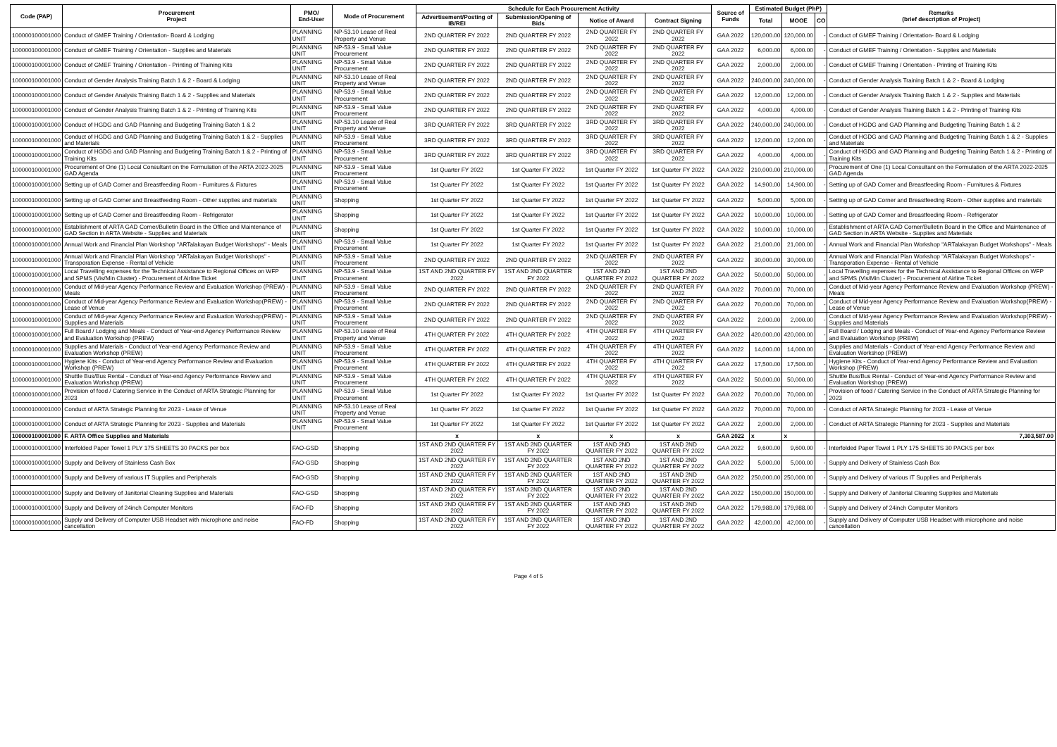| Code (PAP) | Procurement Project | PMO/ End-User | Mode of Procurement | Schedule for Each Procurement Activity | | | | Source of Funds | Estimated Budget (PhP) | | | Remarks (brief description of Project) |
| --- | --- | --- | --- | --- | --- | --- | --- | --- | --- | --- | --- | --- |
| | | | | Advertisement/Posting of IB/REI | Submission/Opening of Bids | Notice of Award | Contract Signing | | Total | MOOE | CO | |
| 100000100001000 | Conduct of GMEF Training / Orientation- Board & Lodging | PLANNING UNIT | NP-53.10 Lease of Real Property and Venue | 2ND QUARTER FY 2022 | 2ND QUARTER FY 2022 | 2ND QUARTER FY 2022 | 2ND QUARTER FY 2022 | GAA 2022 | 120,000.00 | 120,000.00 | - | Conduct of GMEF Training / Orientation- Board & Lodging |
| 100000100001000 | Conduct of GMEF Training / Orientation - Supplies and Materials | PLANNING UNIT | NP-53.9 - Small Value Procurement | 2ND QUARTER FY 2022 | 2ND QUARTER FY 2022 | 2ND QUARTER FY 2022 | 2ND QUARTER FY 2022 | GAA 2022 | 6,000.00 | 6,000.00 | - | Conduct of GMEF Training / Orientation - Supplies and Materials |
| 100000100001000 | Conduct of GMEF Training / Orientation - Printing of Training Kits | PLANNING UNIT | NP-53.9 - Small Value Procurement | 2ND QUARTER FY 2022 | 2ND QUARTER FY 2022 | 2ND QUARTER FY 2022 | 2ND QUARTER FY 2022 | GAA 2022 | 2,000.00 | 2,000.00 | - | Conduct of GMEF Training / Orientation - Printing of Training Kits |
| 100000100001000 | Conduct of Gender Analysis Training Batch 1 & 2 - Board & Lodging | PLANNING UNIT | NP-53.10 Lease of Real Property and Venue | 2ND QUARTER FY 2022 | 2ND QUARTER FY 2022 | 2ND QUARTER FY 2022 | 2ND QUARTER FY 2022 | GAA 2022 | 240,000.00 | 240,000.00 | - | Conduct of Gender Analysis Training Batch 1 & 2 - Board & Lodging |
| 100000100001000 | Conduct of Gender Analysis Training Batch 1 & 2 - Supplies and Materials | PLANNING UNIT | NP-53.9 - Small Value Procurement | 2ND QUARTER FY 2022 | 2ND QUARTER FY 2022 | 2ND QUARTER FY 2022 | 2ND QUARTER FY 2022 | GAA 2022 | 12,000.00 | 12,000.00 | - | Conduct of Gender Analysis Training Batch 1 & 2 - Supplies and Materials |
| 100000100001000 | Conduct of Gender Analysis Training Batch 1 & 2 - Printing of Training Kits | PLANNING UNIT | NP-53.9 - Small Value Procurement | 2ND QUARTER FY 2022 | 2ND QUARTER FY 2022 | 2ND QUARTER FY 2022 | 2ND QUARTER FY 2022 | GAA 2022 | 4,000.00 | 4,000.00 | - | Conduct of Gender Analysis Training Batch 1 & 2 - Printing of Training Kits |
| 100000100001000 | Conduct of HGDG and GAD Planning and Budgeting Training Batch 1 & 2 | PLANNING UNIT | NP-53.10 Lease of Real Property and Venue | 3RD QUARTER FY 2022 | 3RD QUARTER FY 2022 | 3RD QUARTER FY 2022 | 3RD QUARTER FY 2022 | GAA 2022 | 240,000.00 | 240,000.00 | - | Conduct of HGDG and GAD Planning and Budgeting Training Batch 1 & 2 |
| 100000100001000 | Conduct of HGDG and GAD Planning and Budgeting Training Batch 1 & 2 - Supplies and Materials | PLANNING UNIT | NP-53.9 - Small Value Procurement | 3RD QUARTER FY 2022 | 3RD QUARTER FY 2022 | 3RD QUARTER FY 2022 | 3RD QUARTER FY 2022 | GAA 2022 | 12,000.00 | 12,000.00 | - | Conduct of HGDG and GAD Planning and Budgeting Training Batch 1 & 2 - Supplies and Materials |
| 100000100001000 | Conduct of HGDG and GAD Planning and Budgeting Training Batch 1 & 2 - Printing of Training Kits | PLANNING UNIT | NP-53.9 - Small Value Procurement | 3RD QUARTER FY 2022 | 3RD QUARTER FY 2022 | 3RD QUARTER FY 2022 | 3RD QUARTER FY 2022 | GAA 2022 | 4,000.00 | 4,000.00 | - | Conduct of HGDG and GAD Planning and Budgeting Training Batch 1 & 2 - Printing of Training Kits |
| 100000100001000 | Procurement of One (1) Local Consultant on the Formulation of the ARTA 2022-2025 GAD Agenda | PLANNING UNIT | NP-53.9 - Small Value Procurement | 1st Quarter FY 2022 | 1st Quarter FY 2022 | 1st Quarter FY 2022 | 1st Quarter FY 2022 | GAA 2022 | 210,000.00 | 210,000.00 | - | Procurement of One (1) Local Consultant on the Formulation of the ARTA 2022-2025 GAD Agenda |
| 100000100001000 | Setting up of GAD Corner and Breastfeeding Room - Furnitures & Fixtures | PLANNING UNIT | NP-53.9 - Small Value Procurement | 1st Quarter FY 2022 | 1st Quarter FY 2022 | 1st Quarter FY 2022 | 1st Quarter FY 2022 | GAA 2022 | 14,900.00 | 14,900.00 | - | Setting up of GAD Corner and Breastfeeding Room - Furnitures & Fixtures |
| 100000100001000 | Setting up of GAD Corner and Breastfeeding Room - Other supplies and materials | PLANNING UNIT | Shopping | 1st Quarter FY 2022 | 1st Quarter FY 2022 | 1st Quarter FY 2022 | 1st Quarter FY 2022 | GAA 2022 | 5,000.00 | 5,000.00 | - | Setting up of GAD Corner and Breastfeeding Room - Other supplies and materials |
| 100000100001000 | Setting up of GAD Corner and Breastfeeding Room - Refrigerator | PLANNING UNIT | Shopping | 1st Quarter FY 2022 | 1st Quarter FY 2022 | 1st Quarter FY 2022 | 1st Quarter FY 2022 | GAA 2022 | 10,000.00 | 10,000.00 | - | Setting up of GAD Corner and Breastfeeding Room - Refrigerator |
| 100000100001000 | Establishment of ARTA GAD Corner/Bulletin Board in the Office and Maintenance of GAD Section in ARTA Website - Supplies and Materials | PLANNING UNIT | Shopping | 1st Quarter FY 2022 | 1st Quarter FY 2022 | 1st Quarter FY 2022 | 1st Quarter FY 2022 | GAA 2022 | 10,000.00 | 10,000.00 | - | Establishment of ARTA GAD Corner/Bulletin Board in the Office and Maintenance of GAD Section in ARTA Website - Supplies and Materials |
| 100000100001000 | Annual Work and Financial Plan Workshop "ARTalakayan Budget Workshops" - Meals | PLANNING UNIT | NP-53.9 - Small Value Procurement | 1st Quarter FY 2022 | 1st Quarter FY 2022 | 1st Quarter FY 2022 | 1st Quarter FY 2022 | GAA 2022 | 21,000.00 | 21,000.00 | - | Annual Work and Financial Plan Workshop "ARTalakayan Budget Workshops" - Meals |
| 100000100001000 | Annual Work and Financial Plan Workshop "ARTalakayan Budget Workshops" - Transporation Expense - Rental of Vehicle | PLANNING UNIT | NP-53.9 - Small Value Procurement | 2ND QUARTER FY 2022 | 2ND QUARTER FY 2022 | 2ND QUARTER FY 2022 | 2ND QUARTER FY 2022 | GAA 2022 | 30,000.00 | 30,000.00 | - | Annual Work and Financial Plan Workshop "ARTalakayan Budget Workshops" - Transporation Expense - Rental of Vehicle |
| 100000100001000 | Local Travelling expenses for the Technical Assistance to Regional Offices on WFP and SPMS (Vis/Min Cluster) - Procurement of Airline Ticket | PLANNING UNIT | NP-53.9 - Small Value Procurement | 1ST AND 2ND QUARTER FY 2022 | 1ST AND 2ND QUARTER FY 2022 | 1ST AND 2ND QUARTER FY 2022 | 1ST AND 2ND QUARTER FY 2022 | GAA 2022 | 50,000.00 | 50,000.00 | - | Local Travelling expenses for the Technical Assistance to Regional Offices on WFP and SPMS (Vis/Min Cluster) - Procurement of Airline Ticket |
| 100000100001000 | Conduct of Mid-year Agency Performance Review and Evaluation Workshop (PREW) - Meals | PLANNING UNIT | NP-53.9 - Small Value Procurement | 2ND QUARTER FY 2022 | 2ND QUARTER FY 2022 | 2ND QUARTER FY 2022 | 2ND QUARTER FY 2022 | GAA 2022 | 70,000.00 | 70,000.00 | - | Conduct of Mid-year Agency Performance Review and Evaluation Workshop (PREW) - Meals |
| 100000100001000 | Conduct of Mid-year Agency Performance Review and Evaluation Workshop(PREW) - Lease of Venue | PLANNING UNIT | NP-53.9 - Small Value Procurement | 2ND QUARTER FY 2022 | 2ND QUARTER FY 2022 | 2ND QUARTER FY 2022 | 2ND QUARTER FY 2022 | GAA 2022 | 70,000.00 | 70,000.00 | - | Conduct of Mid-year Agency Performance Review and Evaluation Workshop(PREW) - Lease of Venue |
| 100000100001000 | Conduct of Mid-year Agency Performance Review and Evaluation Workshop(PREW) -Supplies and Materials | PLANNING UNIT | NP-53.9 - Small Value Procurement | 2ND QUARTER FY 2022 | 2ND QUARTER FY 2022 | 2ND QUARTER FY 2022 | 2ND QUARTER FY 2022 | GAA 2022 | 2,000.00 | 2,000.00 | - | Conduct of Mid-year Agency Performance Review and Evaluation Workshop(PREW) -Supplies and Materials |
| 100000100001000 | Full Board / Lodging and Meals - Conduct of Year-end Agency Performance Review and Evaluation Workshop (PREW) | PLANNING UNIT | NP-53.10 Lease of Real Property and Venue | 4TH QUARTER FY 2022 | 4TH QUARTER FY 2022 | 4TH QUARTER FY 2022 | 4TH QUARTER FY 2022 | GAA 2022 | 420,000.00 | 420,000.00 | - | Full Board / Lodging and Meals - Conduct of Year-end Agency Performance Review and Evaluation Workshop (PREW) |
| 100000100001000 | Supplies and Materials - Conduct of Year-end Agency Performance Review and Evaluation Workshop (PREW) | PLANNING UNIT | NP-53.9 - Small Value Procurement | 4TH QUARTER FY 2022 | 4TH QUARTER FY 2022 | 4TH QUARTER FY 2022 | 4TH QUARTER FY 2022 | GAA 2022 | 14,000.00 | 14,000.00 | - | Supplies and Materials - Conduct of Year-end Agency Performance Review and Evaluation Workshop (PREW) |
| 100000100001000 | Hygiene Kits - Conduct of Year-end Agency Performance Review and Evaluation Workshop (PREW) | PLANNING UNIT | NP-53.9 - Small Value Procurement | 4TH QUARTER FY 2022 | 4TH QUARTER FY 2022 | 4TH QUARTER FY 2022 | 4TH QUARTER FY 2022 | GAA 2022 | 17,500.00 | 17,500.00 | - | Hygiene Kits - Conduct of Year-end Agency Performance Review and Evaluation Workshop (PREW) |
| 100000100001000 | Shuttle Bus/Bus Rental - Conduct of Year-end Agency Performance Review and Evaluation Workshop (PREW) | PLANNING UNIT | NP-53.9 - Small Value Procurement | 4TH QUARTER FY 2022 | 4TH QUARTER FY 2022 | 4TH QUARTER FY 2022 | 4TH QUARTER FY 2022 | GAA 2022 | 50,000.00 | 50,000.00 | - | Shuttle Bus/Bus Rental - Conduct of Year-end Agency Performance Review and Evaluation Workshop (PREW) |
| 100000100001000 | Provision of food / Catering Service in the Conduct of ARTA Strategic Planning for 2023 | PLANNING UNIT | NP-53.9 - Small Value Procurement | 1st Quarter FY 2022 | 1st Quarter FY 2022 | 1st Quarter FY 2022 | 1st Quarter FY 2022 | GAA 2022 | 70,000.00 | 70,000.00 | - | Provision of food / Catering Service in the Conduct of ARTA Strategic Planning for 2023 |
| 100000100001000 | Conduct of ARTA Strategic Planning for 2023 - Lease of Venue | PLANNING UNIT | NP-53.10 Lease of Real Property and Venue | 1st Quarter FY 2022 | 1st Quarter FY 2022 | 1st Quarter FY 2022 | 1st Quarter FY 2022 | GAA 2022 | 70,000.00 | 70,000.00 | - | Conduct of ARTA Strategic Planning for 2023 - Lease of Venue |
| 100000100001000 | Conduct of ARTA Strategic Planning for 2023 - Supplies and Materials | PLANNING UNIT | NP-53.9 - Small Value Procurement | 1st Quarter FY 2022 | 1st Quarter FY 2022 | 1st Quarter FY 2022 | 1st Quarter FY 2022 | GAA 2022 | 2,000.00 | 2,000.00 | - | Conduct of ARTA Strategic Planning for 2023 - Supplies and Materials |
| 100000100001000 | F. ARTA Office Supplies and Materials | | | x | x | x | x | GAA 2022 | x | x | | 7,303,587.00 |
| 100000100001000 | Interfolded Paper Towel 1 PLY 175 SHEETS 30 PACKS per box | FAO-GSD | Shopping | 1ST AND 2ND QUARTER FY 2022 | 1ST AND 2ND QUARTER FY 2022 | 1ST AND 2ND QUARTER FY 2022 | 1ST AND 2ND QUARTER FY 2022 | GAA 2022 | 9,600.00 | 9,600.00 | - | Interfolded Paper Towel 1 PLY 175 SHEETS 30 PACKS per box |
| 100000100001000 | Supply and Delivery of Stainless Cash Box | FAO-GSD | Shopping | 1ST AND 2ND QUARTER FY 2022 | 1ST AND 2ND QUARTER FY 2022 | 1ST AND 2ND QUARTER FY 2022 | 1ST AND 2ND QUARTER FY 2022 | GAA 2022 | 5,000.00 | 5,000.00 | - | Supply and Delivery of Stainless Cash Box |
| 100000100001000 | Supply and Delivery of various IT Supplies and Peripherals | FAO-GSD | Shopping | 1ST AND 2ND QUARTER FY 2022 | 1ST AND 2ND QUARTER FY 2022 | 1ST AND 2ND QUARTER FY 2022 | 1ST AND 2ND QUARTER FY 2022 | GAA 2022 | 250,000.00 | 250,000.00 | - | Supply and Delivery of various IT Supplies and Peripherals |
| 100000100001000 | Supply and Delivery of Janitorial Cleaning Supplies and Materials | FAO-GSD | Shopping | 1ST AND 2ND QUARTER FY 2022 | 1ST AND 2ND QUARTER FY 2022 | 1ST AND 2ND QUARTER FY 2022 | 1ST AND 2ND QUARTER FY 2022 | GAA 2022 | 150,000.00 | 150,000.00 | - | Supply and Delivery of Janitorial Cleaning Supplies and Materials |
| 100000100001000 | Supply and Delivery of 24inch Computer Monitors | FAO-FD | Shopping | 1ST AND 2ND QUARTER FY 2022 | 1ST AND 2ND QUARTER FY 2022 | 1ST AND 2ND QUARTER FY 2022 | 1ST AND 2ND QUARTER FY 2022 | GAA 2022 | 179,988.00 | 179,988.00 | - | Supply and Delivery of 24inch Computer Monitors |
| 100000100001000 | Supply and Delivery of Computer USB Headset with microphone and noise cancellation | FAO-FD | Shopping | 1ST AND 2ND QUARTER FY 2022 | 1ST AND 2ND QUARTER FY 2022 | 1ST AND 2ND QUARTER FY 2022 | 1ST AND 2ND QUARTER FY 2022 | GAA 2022 | 42,000.00 | 42,000.00 | - | Supply and Delivery of Computer USB Headset with microphone and noise cancellation |
Page 4 of 5